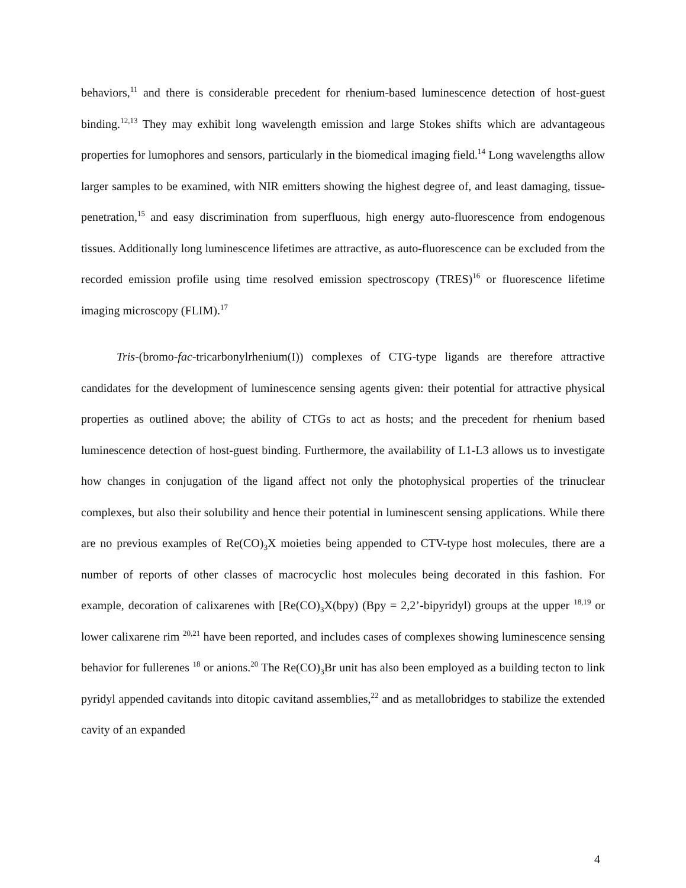behaviors,<sup>11</sup> and there is considerable precedent for rhenium-based luminescence detection of host-guest binding.<sup>12,13</sup> They may exhibit long wavelength emission and large Stokes shifts which are advantageous properties for lumophores and sensors, particularly in the biomedical imaging field.<sup>14</sup> Long wavelengths allow larger samples to be examined, with NIR emitters showing the highest degree of, and least damaging, tissue-penetration,<sup>15</sup> and easy discrimination from superfluous, high energy auto-fluorescence from endogenous tissues. Additionally long luminescence lifetimes are attractive, as auto-fluorescence can be excluded from the recorded emission profile using time resolved emission spectroscopy (TRES)<sup>16</sup> or fluorescence lifetime imaging microscopy (FLIM).<sup>17</sup>
Tris-(bromo-fac-tricarbonylrhenium(I)) complexes of CTG-type ligands are therefore attractive candidates for the development of luminescence sensing agents given: their potential for attractive physical properties as outlined above; the ability of CTGs to act as hosts; and the precedent for rhenium based luminescence detection of host-guest binding. Furthermore, the availability of L1-L3 allows us to investigate how changes in conjugation of the ligand affect not only the photophysical properties of the trinuclear complexes, but also their solubility and hence their potential in luminescent sensing applications. While there are no previous examples of Re(CO)<sub>3</sub>X moieties being appended to CTV-type host molecules, there are a number of reports of other classes of macrocyclic host molecules being decorated in this fashion. For example, decoration of calixarenes with [Re(CO)<sub>3</sub>X(bpy) (Bpy = 2,2’-bipyridyl) groups at the upper <sup>18,19</sup> or lower calixarene rim <sup>20,21</sup> have been reported, and includes cases of complexes showing luminescence sensing behavior for fullerenes <sup>18</sup> or anions.<sup>20</sup> The Re(CO)<sub>3</sub>Br unit has also been employed as a building tecton to link pyridyl appended cavitands into ditopic cavitand assemblies,<sup>22</sup> and as metallobridges to stabilize the extended cavity of an expanded
4